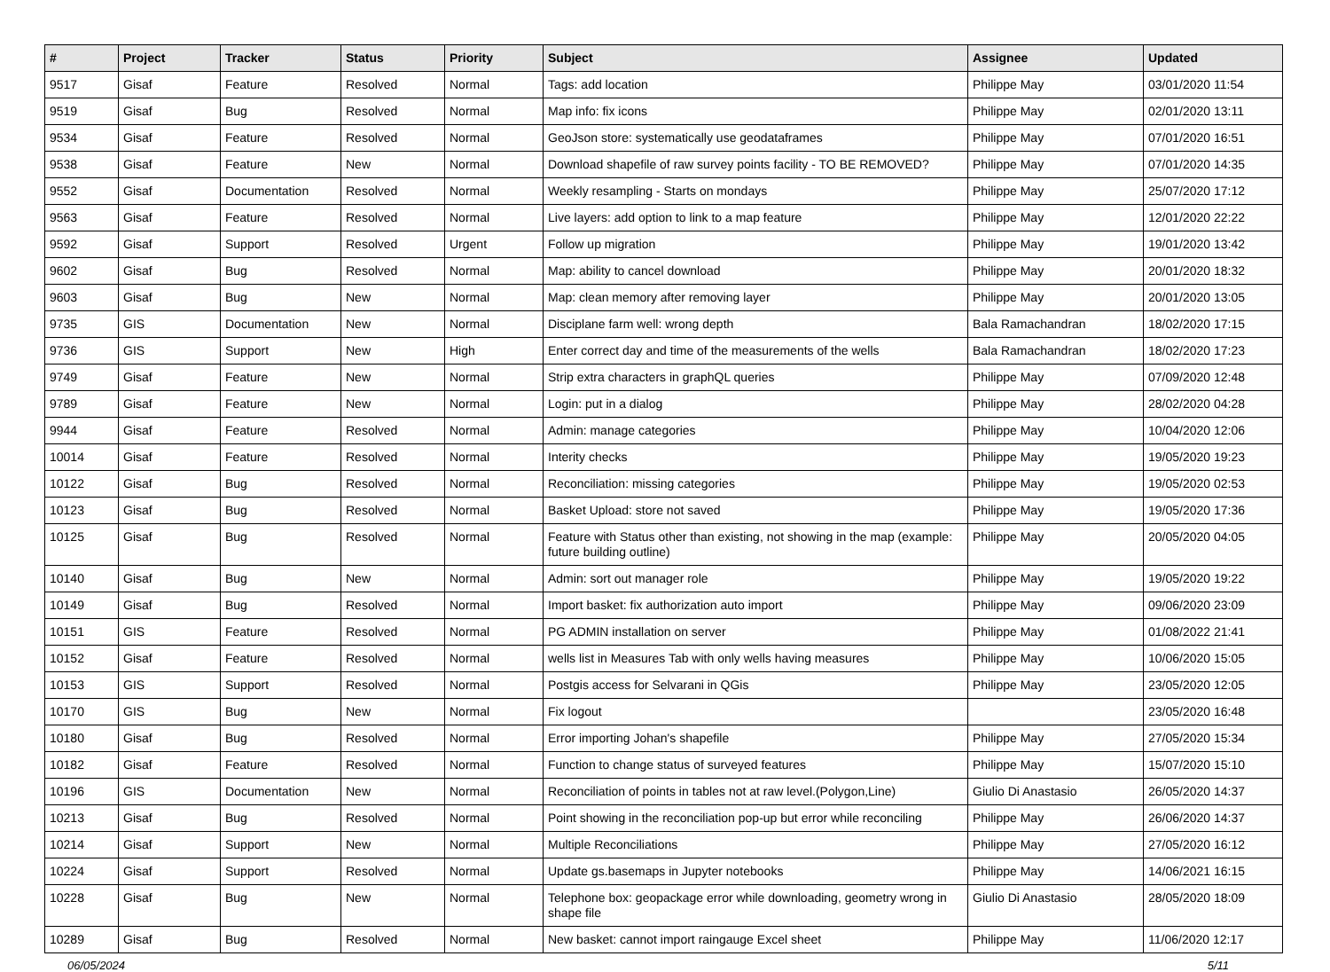| # | Project | Tracker | Status | Priority | Subject | Assignee | Updated |
| --- | --- | --- | --- | --- | --- | --- | --- |
| 9517 | Gisaf | Feature | Resolved | Normal | Tags: add location | Philippe May | 03/01/2020 11:54 |
| 9519 | Gisaf | Bug | Resolved | Normal | Map info: fix icons | Philippe May | 02/01/2020 13:11 |
| 9534 | Gisaf | Feature | Resolved | Normal | GeoJson store: systematically use geodataframes | Philippe May | 07/01/2020 16:51 |
| 9538 | Gisaf | Feature | New | Normal | Download shapefile of raw survey points facility - TO BE REMOVED? | Philippe May | 07/01/2020 14:35 |
| 9552 | Gisaf | Documentation | Resolved | Normal | Weekly resampling - Starts on mondays | Philippe May | 25/07/2020 17:12 |
| 9563 | Gisaf | Feature | Resolved | Normal | Live layers: add option to link to a map feature | Philippe May | 12/01/2020 22:22 |
| 9592 | Gisaf | Support | Resolved | Urgent | Follow up migration | Philippe May | 19/01/2020 13:42 |
| 9602 | Gisaf | Bug | Resolved | Normal | Map: ability to cancel download | Philippe May | 20/01/2020 18:32 |
| 9603 | Gisaf | Bug | New | Normal | Map: clean memory after removing layer | Philippe May | 20/01/2020 13:05 |
| 9735 | GIS | Documentation | New | Normal | Disciplane farm well: wrong depth | Bala Ramachandran | 18/02/2020 17:15 |
| 9736 | GIS | Support | New | High | Enter correct day and time of the measurements of the wells | Bala Ramachandran | 18/02/2020 17:23 |
| 9749 | Gisaf | Feature | New | Normal | Strip extra characters in graphQL queries | Philippe May | 07/09/2020 12:48 |
| 9789 | Gisaf | Feature | New | Normal | Login: put in a dialog | Philippe May | 28/02/2020 04:28 |
| 9944 | Gisaf | Feature | Resolved | Normal | Admin: manage categories | Philippe May | 10/04/2020 12:06 |
| 10014 | Gisaf | Feature | Resolved | Normal | Interity checks | Philippe May | 19/05/2020 19:23 |
| 10122 | Gisaf | Bug | Resolved | Normal | Reconciliation: missing categories | Philippe May | 19/05/2020 02:53 |
| 10123 | Gisaf | Bug | Resolved | Normal | Basket Upload: store not saved | Philippe May | 19/05/2020 17:36 |
| 10125 | Gisaf | Bug | Resolved | Normal | Feature with Status other than existing, not showing in the map (example: future building outline) | Philippe May | 20/05/2020 04:05 |
| 10140 | Gisaf | Bug | New | Normal | Admin: sort out manager role | Philippe May | 19/05/2020 19:22 |
| 10149 | Gisaf | Bug | Resolved | Normal | Import basket: fix authorization auto import | Philippe May | 09/06/2020 23:09 |
| 10151 | GIS | Feature | Resolved | Normal | PG ADMIN installation on server | Philippe May | 01/08/2022 21:41 |
| 10152 | Gisaf | Feature | Resolved | Normal | wells list in Measures Tab with only wells having measures | Philippe May | 10/06/2020 15:05 |
| 10153 | GIS | Support | Resolved | Normal | Postgis access for Selvarani in QGis | Philippe May | 23/05/2020 12:05 |
| 10170 | GIS | Bug | New | Normal | Fix logout | | 23/05/2020 16:48 |
| 10180 | Gisaf | Bug | Resolved | Normal | Error importing Johan's shapefile | Philippe May | 27/05/2020 15:34 |
| 10182 | Gisaf | Feature | Resolved | Normal | Function to change status of surveyed features | Philippe May | 15/07/2020 15:10 |
| 10196 | GIS | Documentation | New | Normal | Reconciliation of points in tables not at raw level.(Polygon,Line) | Giulio Di Anastasio | 26/05/2020 14:37 |
| 10213 | Gisaf | Bug | Resolved | Normal | Point showing in the reconciliation pop-up but error while reconciling | Philippe May | 26/06/2020 14:37 |
| 10214 | Gisaf | Support | New | Normal | Multiple Reconciliations | Philippe May | 27/05/2020 16:12 |
| 10224 | Gisaf | Support | Resolved | Normal | Update gs.basemaps in Jupyter notebooks | Philippe May | 14/06/2021 16:15 |
| 10228 | Gisaf | Bug | New | Normal | Telephone box: geopackage error while downloading, geometry wrong in shape file | Giulio Di Anastasio | 28/05/2020 18:09 |
| 10289 | Gisaf | Bug | Resolved | Normal | New basket: cannot import raingauge Excel sheet | Philippe May | 11/06/2020 12:17 |
06/05/2024 5/11